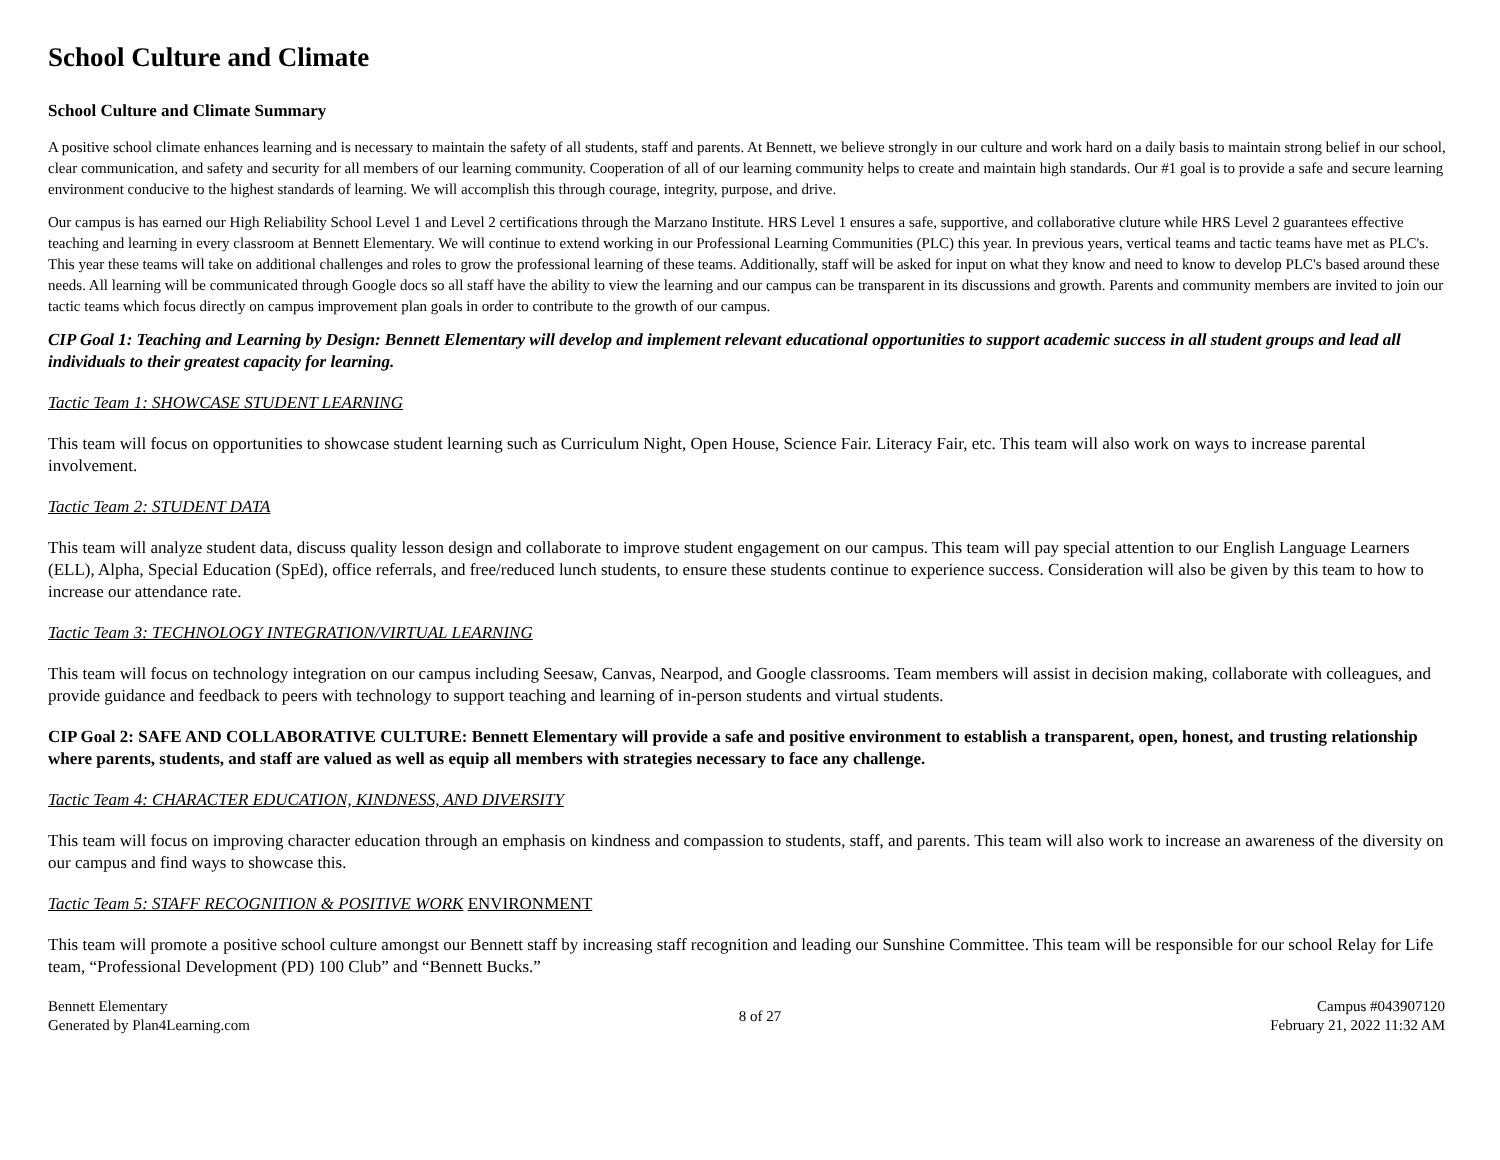School Culture and Climate
School Culture and Climate Summary
A positive school climate enhances learning and is necessary to maintain the safety of all students, staff and parents. At Bennett, we believe strongly in our culture and work hard on a daily basis to maintain strong belief in our school, clear communication, and safety and security for all members of our learning community. Cooperation of all of our learning community helps to create and maintain high standards. Our #1 goal is to provide a safe and secure learning environment conducive to the highest standards of learning. We will accomplish this through courage, integrity, purpose, and drive.
Our campus is has earned our High Reliability School Level 1 and Level 2 certifications through the Marzano Institute. HRS Level 1 ensures a safe, supportive, and collaborative cluture while HRS Level 2 guarantees effective teaching and learning in every classroom at Bennett Elementary. We will continue to extend working in our Professional Learning Communities (PLC) this year. In previous years, vertical teams and tactic teams have met as PLC's. This year these teams will take on additional challenges and roles to grow the professional learning of these teams. Additionally, staff will be asked for input on what they know and need to know to develop PLC's based around these needs. All learning will be communicated through Google docs so all staff have the ability to view the learning and our campus can be transparent in its discussions and growth. Parents and community members are invited to join our tactic teams which focus directly on campus improvement plan goals in order to contribute to the growth of our campus.
CIP Goal 1: Teaching and Learning by Design: Bennett Elementary will develop and implement relevant educational opportunities to support academic success in all student groups and lead all individuals to their greatest capacity for learning.
Tactic Team 1: SHOWCASE STUDENT LEARNING
This team will focus on opportunities to showcase student learning such as Curriculum Night, Open House, Science Fair. Literacy Fair, etc. This team will also work on ways to increase parental involvement.
Tactic Team 2: STUDENT DATA
This team will analyze student data, discuss quality lesson design and collaborate to improve student engagement on our campus. This team will pay special attention to our English Language Learners (ELL), Alpha, Special Education (SpEd), office referrals, and free/reduced lunch students, to ensure these students continue to experience success. Consideration will also be given by this team to how to increase our attendance rate.
Tactic Team 3: TECHNOLOGY INTEGRATION/VIRTUAL LEARNING
This team will focus on technology integration on our campus including Seesaw, Canvas, Nearpod, and Google classrooms. Team members will assist in decision making, collaborate with colleagues, and provide guidance and feedback to peers with technology to support teaching and learning of in-person students and virtual students.
CIP Goal 2: SAFE AND COLLABORATIVE CULTURE: Bennett Elementary will provide a safe and positive environment to establish a transparent, open, honest, and trusting relationship where parents, students, and staff are valued as well as equip all members with strategies necessary to face any challenge.
Tactic Team 4: CHARACTER EDUCATION, KINDNESS, AND DIVERSITY
This team will focus on improving character education through an emphasis on kindness and compassion to students, staff, and parents. This team will also work to increase an awareness of the diversity on our campus and find ways to showcase this.
Tactic Team 5: STAFF RECOGNITION & POSITIVE WORK ENVIRONMENT
This team will promote a positive school culture amongst our Bennett staff by increasing staff recognition and leading our Sunshine Committee. This team will be responsible for our school Relay for Life team, “Professional Development (PD) 100 Club” and “Bennett Bucks.”
Bennett Elementary
Generated by Plan4Learning.com
8 of 27
Campus #043907120
February 21, 2022 11:32 AM